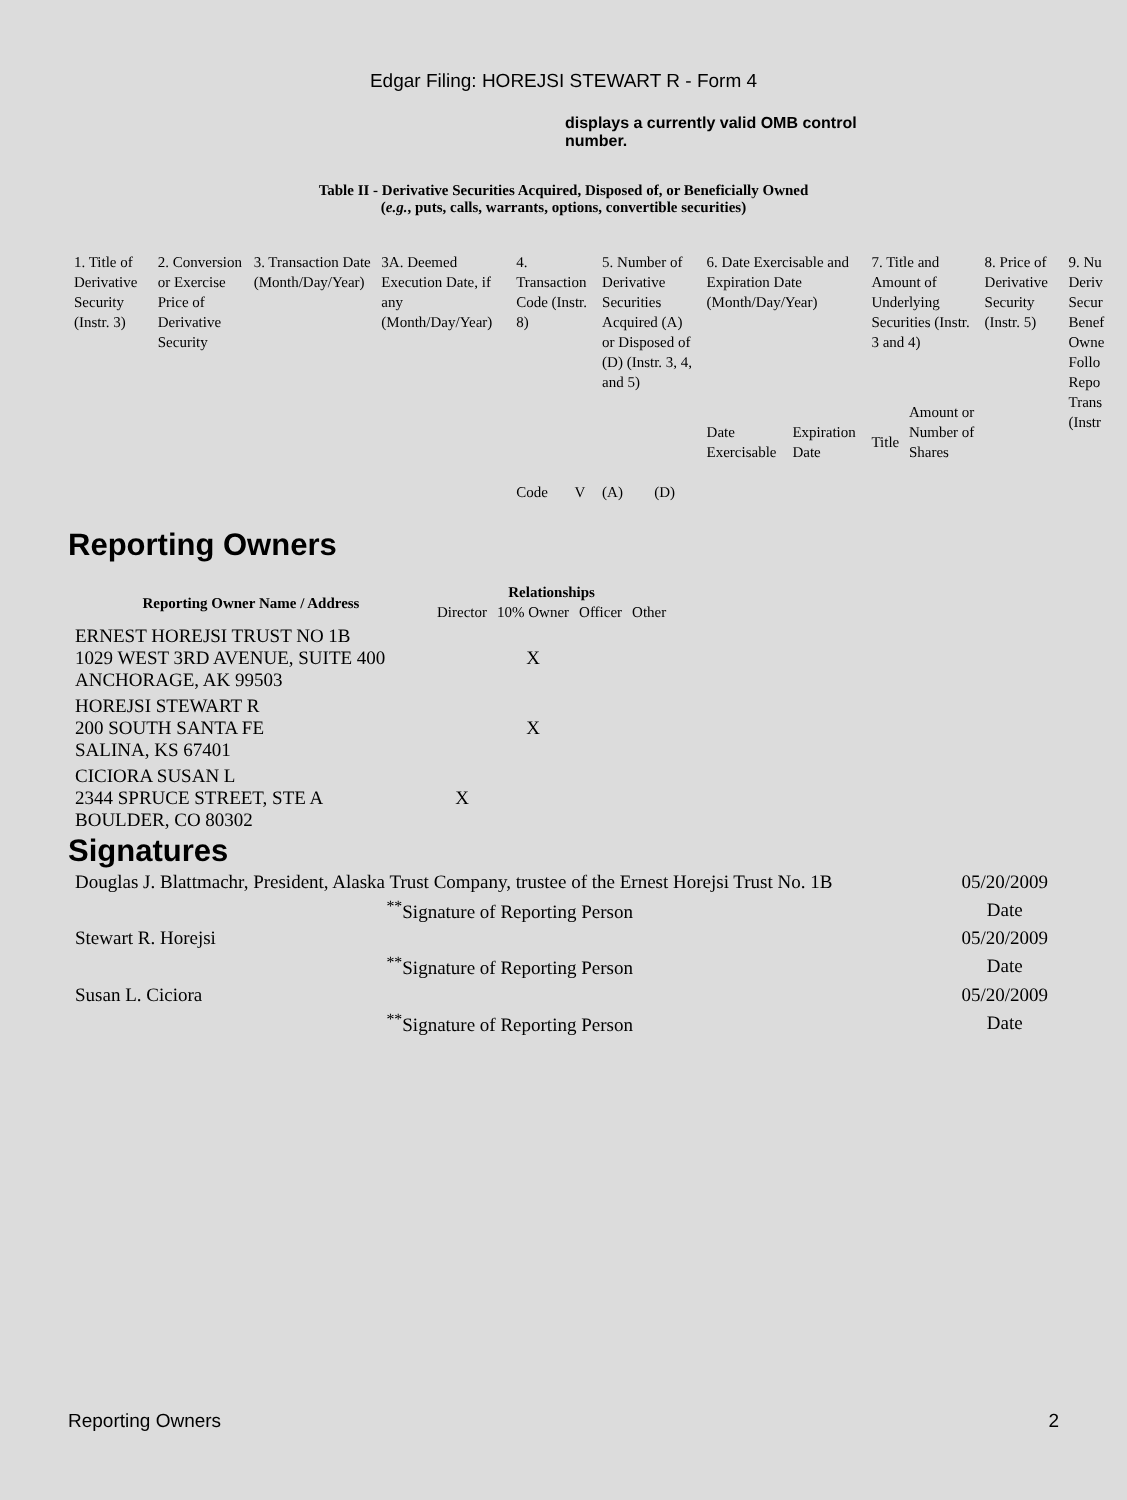Edgar Filing: HOREJSI STEWART R - Form 4
displays a currently valid OMB control number.
Table II - Derivative Securities Acquired, Disposed of, or Beneficially Owned
(e.g., puts, calls, warrants, options, convertible securities)
| 1. Title of Derivative Security (Instr. 3) | 2. Conversion or Exercise Price of Derivative Security | 3. Transaction Date (Month/Day/Year) | 3A. Deemed Execution Date, if any (Month/Day/Year) | 4. Transaction Code (Instr. 8) | | 5. Number of Derivative Securities Acquired (A) or Disposed of (D) (Instr. 3, 4, and 5) | | 6. Date Exercisable and Expiration Date (Month/Day/Year) | | 7. Title and Amount of Underlying Securities (Instr. 3 and 4) | | 8. Price of Derivative Security (Instr. 5) | 9. Nu Deriv Secur Benef Owne Follo Repo Trans (Instr |
| | | | | Code | V | (A) | (D) | Date Exercisable | Expiration Date | Title | Amount or Number of Shares | | |
Reporting Owners
| Reporting Owner Name / Address | Relationships | | | |
| --- | --- | --- | --- | --- |
| | Director | 10% Owner | Officer | Other |
| ERNEST HOREJSI TRUST NO 1B 1029 WEST 3RD AVENUE, SUITE 400 ANCHORAGE, AK 99503 | | X | | |
| HOREJSI STEWART R 200 SOUTH SANTA FE SALINA, KS 67401 | | X | | |
| CICIORA SUSAN L 2344 SPRUCE STREET, STE A BOULDER, CO 80302 | X | | | |
Signatures
| Douglas J. Blattmachr, President, Alaska Trust Company, trustee of the Ernest Horejsi Trust No. 1B | 05/20/2009 |
| <sup>**</sup> Signature of Reporting Person | Date |
| Stewart R. Horejsi | 05/20/2009 |
| <sup>**</sup> Signature of Reporting Person | Date |
| Susan L. Ciciora | 05/20/2009 |
| <sup>**</sup> Signature of Reporting Person | Date |
Reporting Owners 2